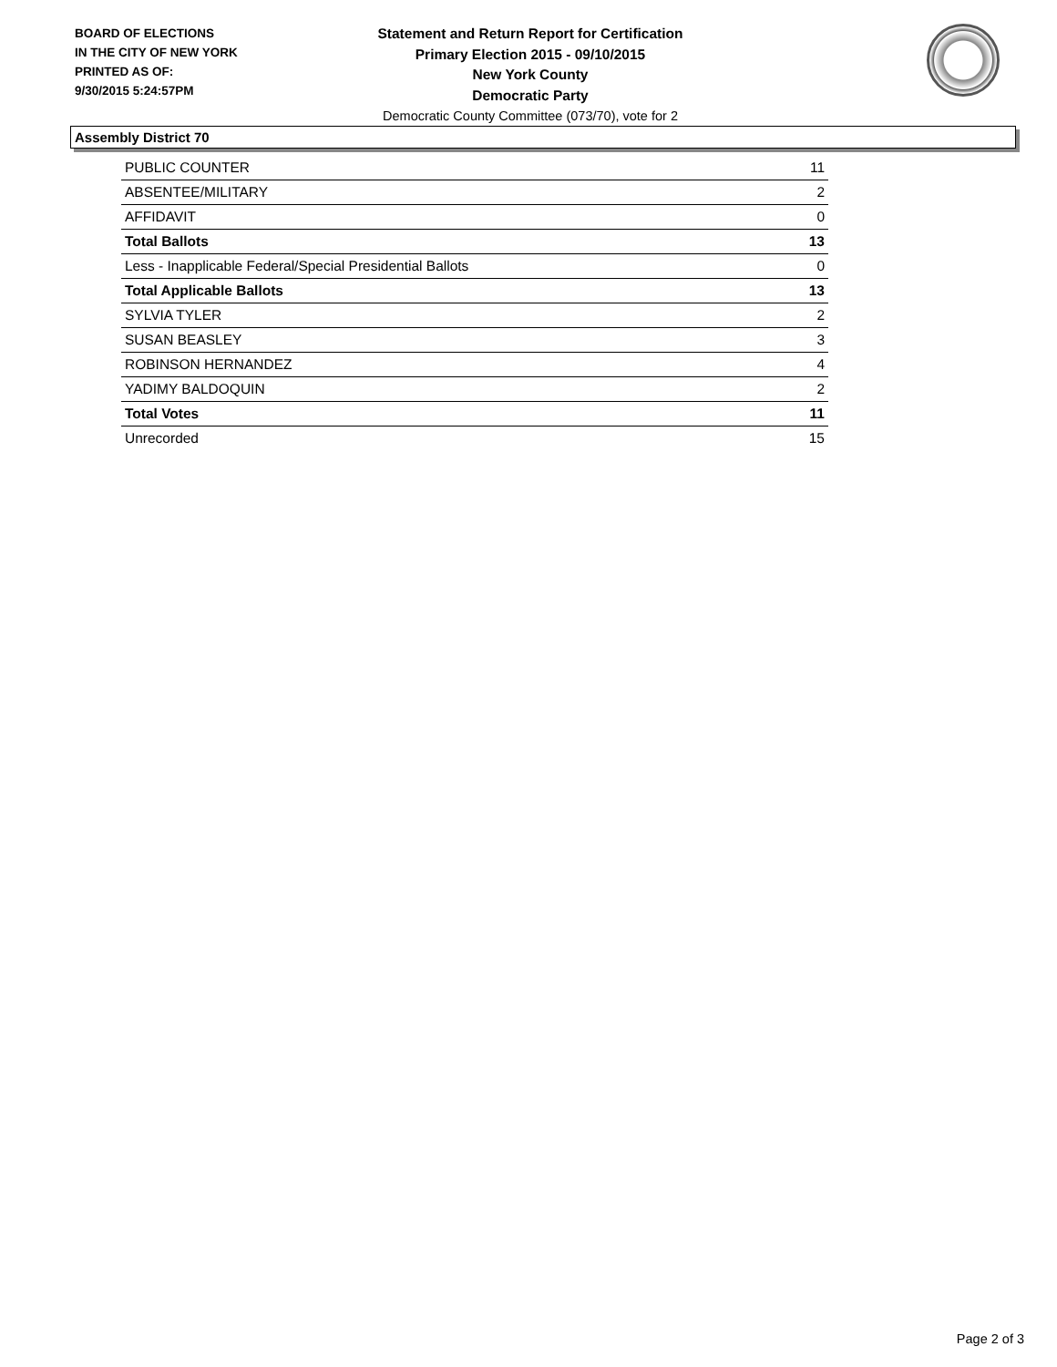BOARD OF ELECTIONS
IN THE CITY OF NEW YORK
PRINTED AS OF:
9/30/2015 5:24:57PM
Statement and Return Report for Certification
Primary Election 2015 - 09/10/2015
New York County
Democratic Party
Democratic County Committee (073/70), vote for 2
Assembly District 70
| PUBLIC COUNTER | 11 |
| ABSENTEE/MILITARY | 2 |
| AFFIDAVIT | 0 |
| Total Ballots | 13 |
| Less - Inapplicable Federal/Special Presidential Ballots | 0 |
| Total Applicable Ballots | 13 |
| SYLVIA TYLER | 2 |
| SUSAN BEASLEY | 3 |
| ROBINSON HERNANDEZ | 4 |
| YADIMY BALDOQUIN | 2 |
| Total Votes | 11 |
| Unrecorded | 15 |
Page 2 of 3